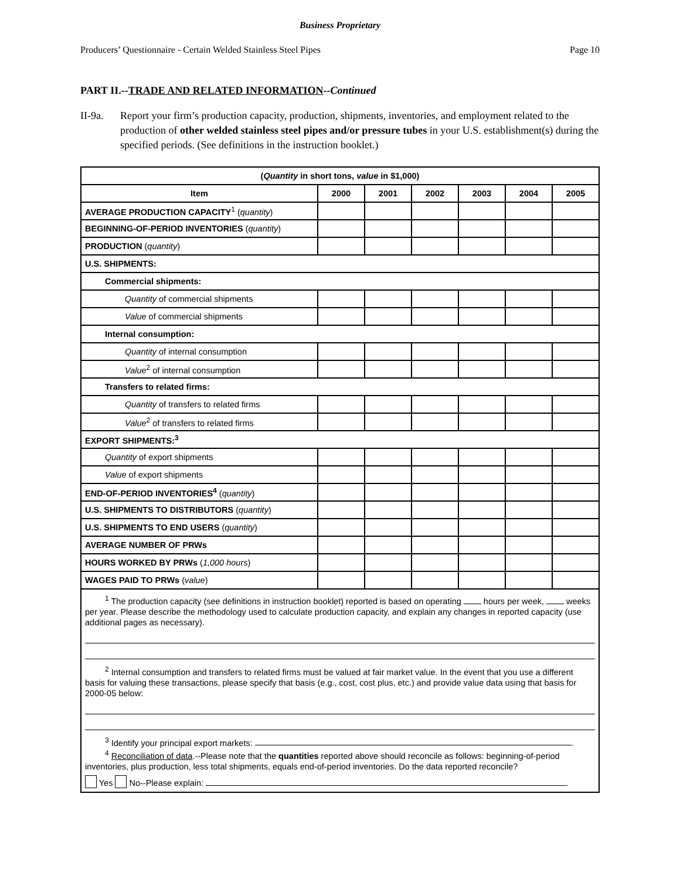Business Proprietary
Producers’ Questionnaire - Certain Welded Stainless Steel Pipes Page 10
PART II.--TRADE AND RELATED INFORMATION--Continued
II-9a. Report your firm’s production capacity, production, shipments, inventories, and employment related to the production of other welded stainless steel pipes and/or pressure tubes in your U.S. establishment(s) during the specified periods. (See definitions in the instruction booklet.)
| ( Quantity in short tons, value in $1,000) | | | | | | |
| --- | --- | --- | --- | --- | --- | --- |
| Item | 2000 | 2001 | 2002 | 2003 | 2004 | 2005 |
| AVERAGE PRODUCTION CAPACITY<sup>1</sup> ( quantity ) | | | | | | |
| BEGINNING-OF-PERIOD INVENTORIES ( quantity ) | | | | | | |
| PRODUCTION ( quantity ) | | | | | | |
| U.S. SHIPMENTS: | | | | | | |
| Commercial shipments: | | | | | | |
| Quantity of commercial shipments | | | | | | |
| Value of commercial shipments | | | | | | |
| Internal consumption: | | | | | | |
| Quantity of internal consumption | | | | | | |
| Value<sup>2</sup> of internal consumption | | | | | | |
| Transfers to related firms: | | | | | | |
| Quantity of transfers to related firms | | | | | | |
| Value<sup>2</sup> of transfers to related firms | | | | | | |
| EXPORT SHIPMENTS:<sup>3</sup> | | | | | | |
| Quantity of export shipments | | | | | | |
| Value of export shipments | | | | | | |
| END-OF-PERIOD INVENTORIES<sup>4</sup> ( quantity ) | | | | | | |
| U.S. SHIPMENTS TO DISTRIBUTORS ( quantity ) | | | | | | |
| U.S. SHIPMENTS TO END USERS ( quantity ) | | | | | | |
| AVERAGE NUMBER OF PRWs | | | | | | |
| HOURS WORKED BY PRWs ( 1,000 hours ) | | | | | | |
| WAGES PAID TO PRWs ( value ) | | | | | | |
| <sup>1</sup> The production capacity (see definitions in instruction booklet) reported is based on operating hours per week, weeks per year. Please describe the methodology used to calculate production capacity, and explain any changes in reported capacity (use additional pages as necessary). <sup>2</sup> Internal consumption and transfers to related firms must be valued at fair market value. In the event that you use a different basis for valuing these transactions, please specify that basis (e.g., cost, cost plus, etc.) and provide value data using that basis for 2000-05 below: <sup>3</sup> Identify your principal export markets: . <sup>4</sup> Reconciliation of data .--Please note that the quantities reported above should reconcile as follows: beginning-of-period inventories, plus production, less total shipments, equals end-of-period inventories. Do the data reported reconcile? Yes No--Please explain: . | | | | | | |